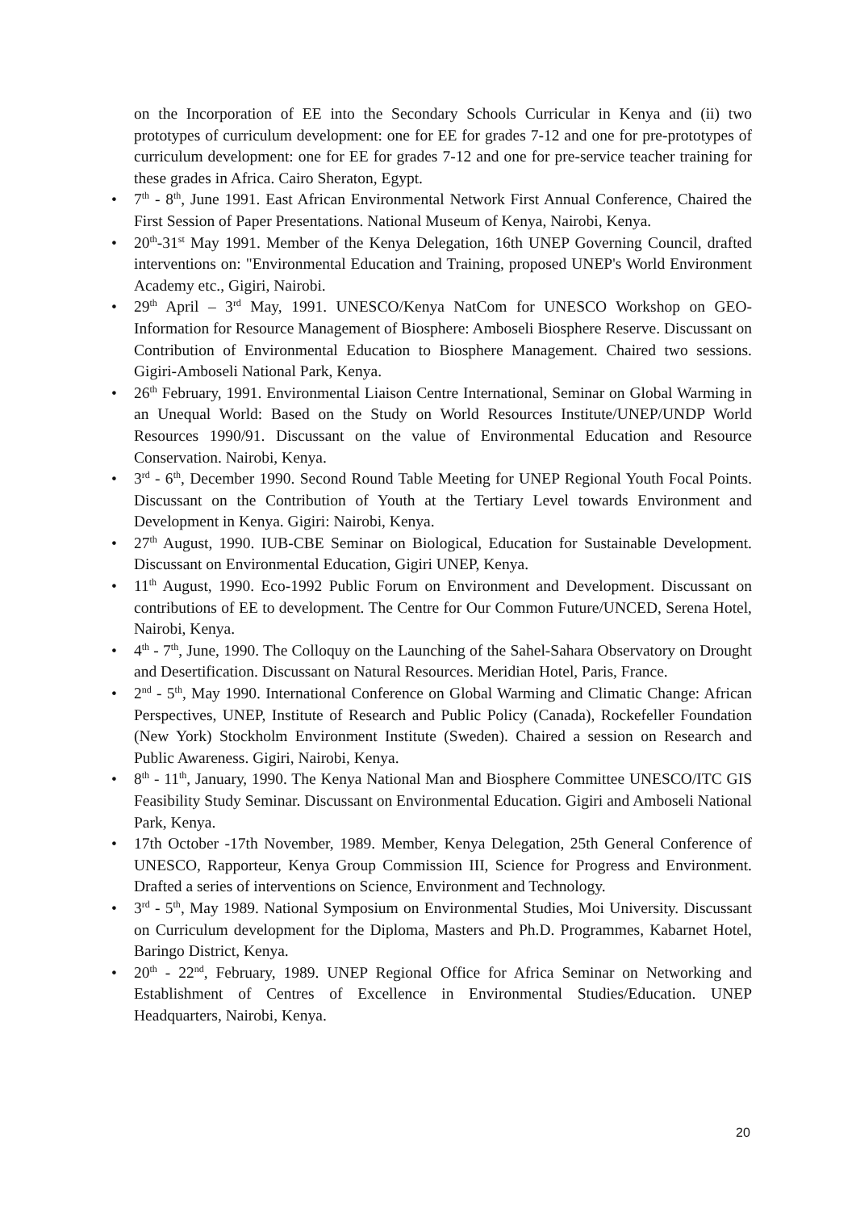on the Incorporation of EE into the Secondary Schools Curricular in Kenya and (ii) two prototypes of curriculum development: one for EE for grades 7-12 and one for pre-prototypes of curriculum development: one for EE for grades 7-12 and one for pre-service teacher training for these grades in Africa. Cairo Sheraton, Egypt.
• 7<sup>th</sup> - 8<sup>th</sup>, June 1991. East African Environmental Network First Annual Conference, Chaired the First Session of Paper Presentations. National Museum of Kenya, Nairobi, Kenya.
• 20<sup>th</sup>-31<sup>st</sup> May 1991. Member of the Kenya Delegation, 16th UNEP Governing Council, drafted interventions on: "Environmental Education and Training, proposed UNEP's World Environment Academy etc., Gigiri, Nairobi.
• 29<sup>th</sup> April – 3<sup>rd</sup> May, 1991. UNESCO/Kenya NatCom for UNESCO Workshop on GEO-Information for Resource Management of Biosphere: Amboseli Biosphere Reserve. Discussant on Contribution of Environmental Education to Biosphere Management. Chaired two sessions. Gigiri-Amboseli National Park, Kenya.
• 26<sup>th</sup> February, 1991. Environmental Liaison Centre International, Seminar on Global Warming in an Unequal World: Based on the Study on World Resources Institute/UNEP/UNDP World Resources 1990/91. Discussant on the value of Environmental Education and Resource Conservation. Nairobi, Kenya.
• 3<sup>rd</sup> - 6<sup>th</sup>, December 1990. Second Round Table Meeting for UNEP Regional Youth Focal Points. Discussant on the Contribution of Youth at the Tertiary Level towards Environment and Development in Kenya. Gigiri: Nairobi, Kenya.
• 27<sup>th</sup> August, 1990. IUB-CBE Seminar on Biological, Education for Sustainable Development. Discussant on Environmental Education, Gigiri UNEP, Kenya.
• 11<sup>th</sup> August, 1990. Eco-1992 Public Forum on Environment and Development. Discussant on contributions of EE to development. The Centre for Our Common Future/UNCED, Serena Hotel, Nairobi, Kenya.
• 4<sup>th</sup> - 7<sup>th</sup>, June, 1990. The Colloquy on the Launching of the Sahel-Sahara Observatory on Drought and Desertification. Discussant on Natural Resources. Meridian Hotel, Paris, France.
• 2<sup>nd</sup> - 5<sup>th</sup>, May 1990. International Conference on Global Warming and Climatic Change: African Perspectives, UNEP, Institute of Research and Public Policy (Canada), Rockefeller Foundation (New York) Stockholm Environment Institute (Sweden). Chaired a session on Research and Public Awareness. Gigiri, Nairobi, Kenya.
• 8<sup>th</sup> - 11<sup>th</sup>, January, 1990. The Kenya National Man and Biosphere Committee UNESCO/ITC GIS Feasibility Study Seminar. Discussant on Environmental Education. Gigiri and Amboseli National Park, Kenya.
• 17th October -17th November, 1989. Member, Kenya Delegation, 25th General Conference of UNESCO, Rapporteur, Kenya Group Commission III, Science for Progress and Environment. Drafted a series of interventions on Science, Environment and Technology.
• 3<sup>rd</sup> - 5<sup>th</sup>, May 1989. National Symposium on Environmental Studies, Moi University. Discussant on Curriculum development for the Diploma, Masters and Ph.D. Programmes, Kabarnet Hotel, Baringo District, Kenya.
• 20<sup>th</sup> - 22<sup>nd</sup>, February, 1989. UNEP Regional Office for Africa Seminar on Networking and Establishment of Centres of Excellence in Environmental Studies/Education. UNEP Headquarters, Nairobi, Kenya.
20